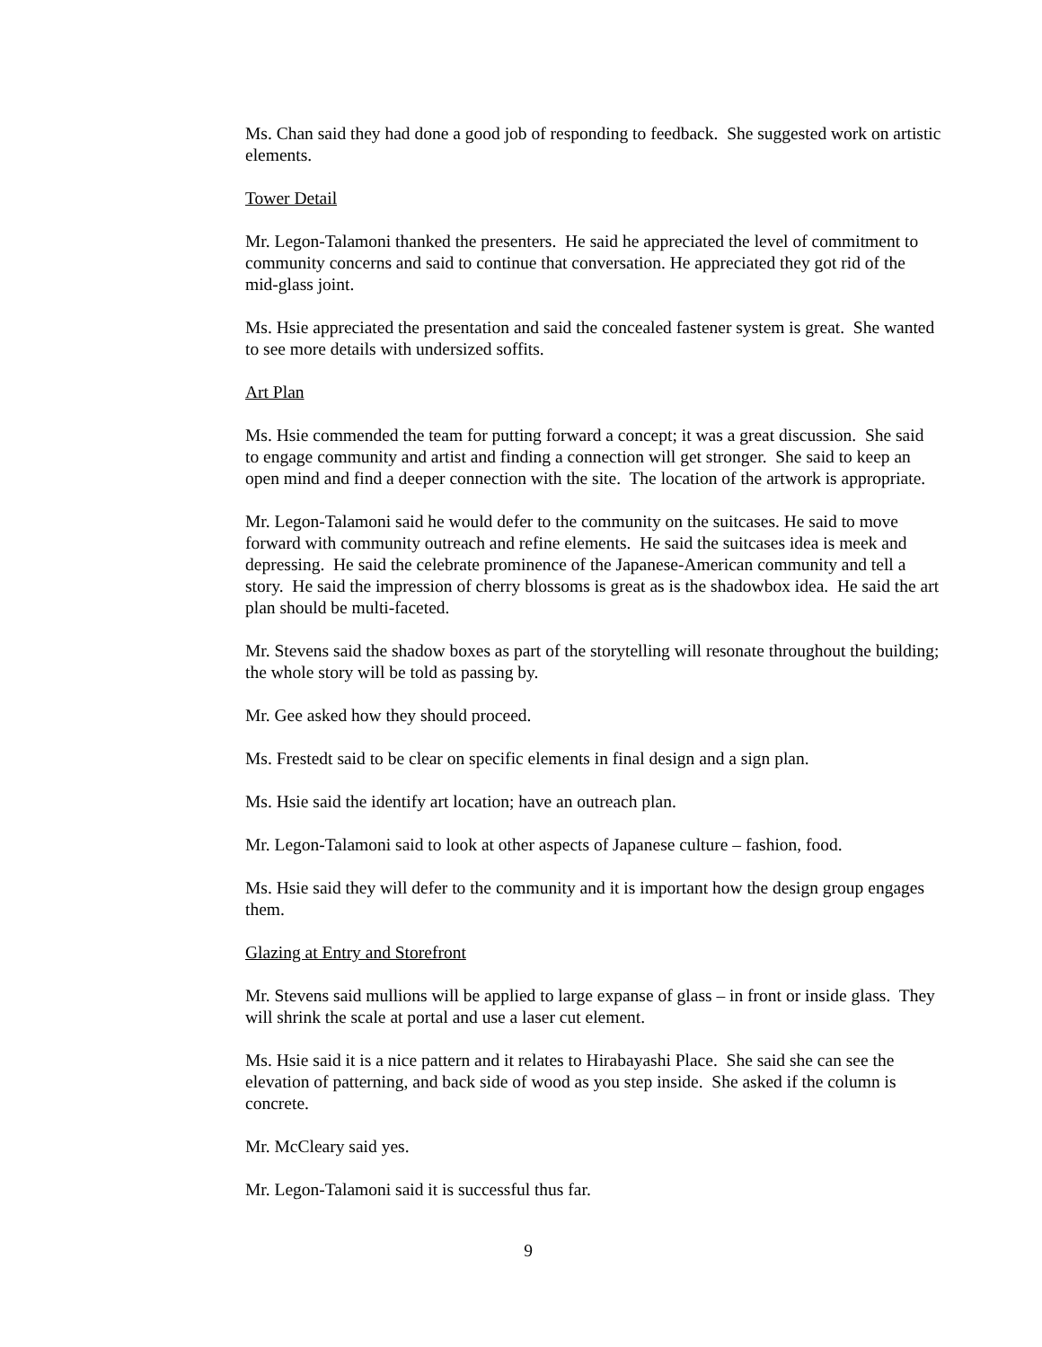Ms. Chan said they had done a good job of responding to feedback. She suggested work on artistic elements.
Tower Detail
Mr. Legon-Talamoni thanked the presenters. He said he appreciated the level of commitment to community concerns and said to continue that conversation. He appreciated they got rid of the mid-glass joint.
Ms. Hsie appreciated the presentation and said the concealed fastener system is great. She wanted to see more details with undersized soffits.
Art Plan
Ms. Hsie commended the team for putting forward a concept; it was a great discussion. She said to engage community and artist and finding a connection will get stronger. She said to keep an open mind and find a deeper connection with the site. The location of the artwork is appropriate.
Mr. Legon-Talamoni said he would defer to the community on the suitcases. He said to move forward with community outreach and refine elements. He said the suitcases idea is meek and depressing. He said the celebrate prominence of the Japanese-American community and tell a story. He said the impression of cherry blossoms is great as is the shadowbox idea. He said the art plan should be multi-faceted.
Mr. Stevens said the shadow boxes as part of the storytelling will resonate throughout the building; the whole story will be told as passing by.
Mr. Gee asked how they should proceed.
Ms. Frestedt said to be clear on specific elements in final design and a sign plan.
Ms. Hsie said the identify art location; have an outreach plan.
Mr. Legon-Talamoni said to look at other aspects of Japanese culture – fashion, food.
Ms. Hsie said they will defer to the community and it is important how the design group engages them.
Glazing at Entry and Storefront
Mr. Stevens said mullions will be applied to large expanse of glass – in front or inside glass. They will shrink the scale at portal and use a laser cut element.
Ms. Hsie said it is a nice pattern and it relates to Hirabayashi Place. She said she can see the elevation of patterning, and back side of wood as you step inside. She asked if the column is concrete.
Mr. McCleary said yes.
Mr. Legon-Talamoni said it is successful thus far.
9